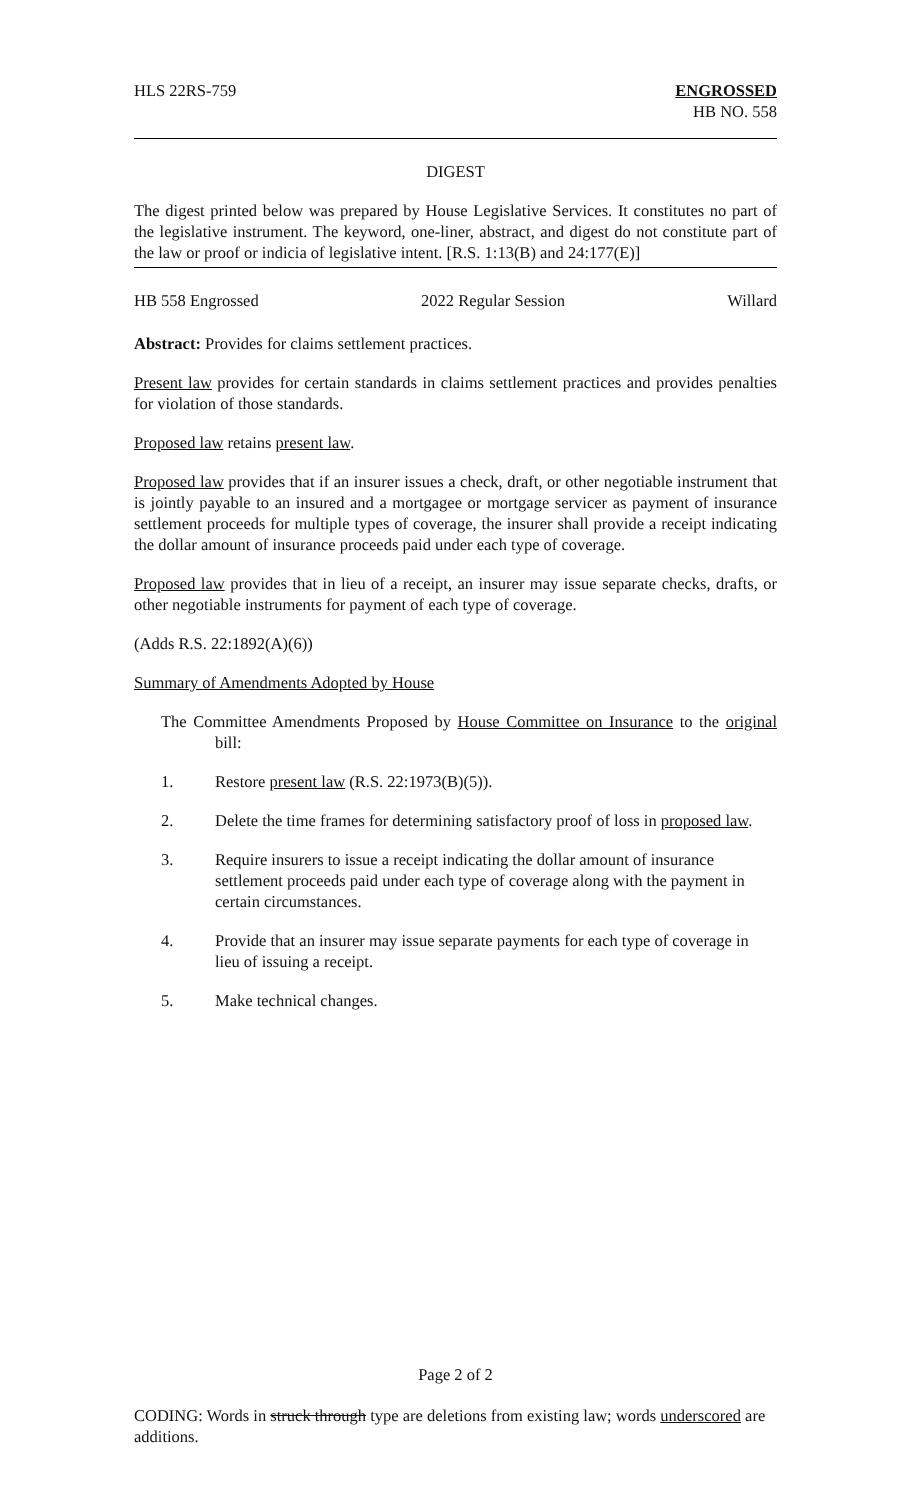HLS 22RS-759 ENGROSSED
HB NO. 558
DIGEST
The digest printed below was prepared by House Legislative Services. It constitutes no part of the legislative instrument. The keyword, one-liner, abstract, and digest do not constitute part of the law or proof or indicia of legislative intent. [R.S. 1:13(B) and 24:177(E)]
HB 558 Engrossed 2022 Regular Session Willard
Abstract: Provides for claims settlement practices.
Present law provides for certain standards in claims settlement practices and provides penalties for violation of those standards.
Proposed law retains present law.
Proposed law provides that if an insurer issues a check, draft, or other negotiable instrument that is jointly payable to an insured and a mortgagee or mortgage servicer as payment of insurance settlement proceeds for multiple types of coverage, the insurer shall provide a receipt indicating the dollar amount of insurance proceeds paid under each type of coverage.
Proposed law provides that in lieu of a receipt, an insurer may issue separate checks, drafts, or other negotiable instruments for payment of each type of coverage.
(Adds R.S. 22:1892(A)(6))
Summary of Amendments Adopted by House
The Committee Amendments Proposed by House Committee on Insurance to the original bill:
1. Restore present law (R.S. 22:1973(B)(5)).
2. Delete the time frames for determining satisfactory proof of loss in proposed law.
3. Require insurers to issue a receipt indicating the dollar amount of insurance settlement proceeds paid under each type of coverage along with the payment in certain circumstances.
4. Provide that an insurer may issue separate payments for each type of coverage in lieu of issuing a receipt.
5. Make technical changes.
Page 2 of 2
CODING: Words in struck through type are deletions from existing law; words underscored are additions.